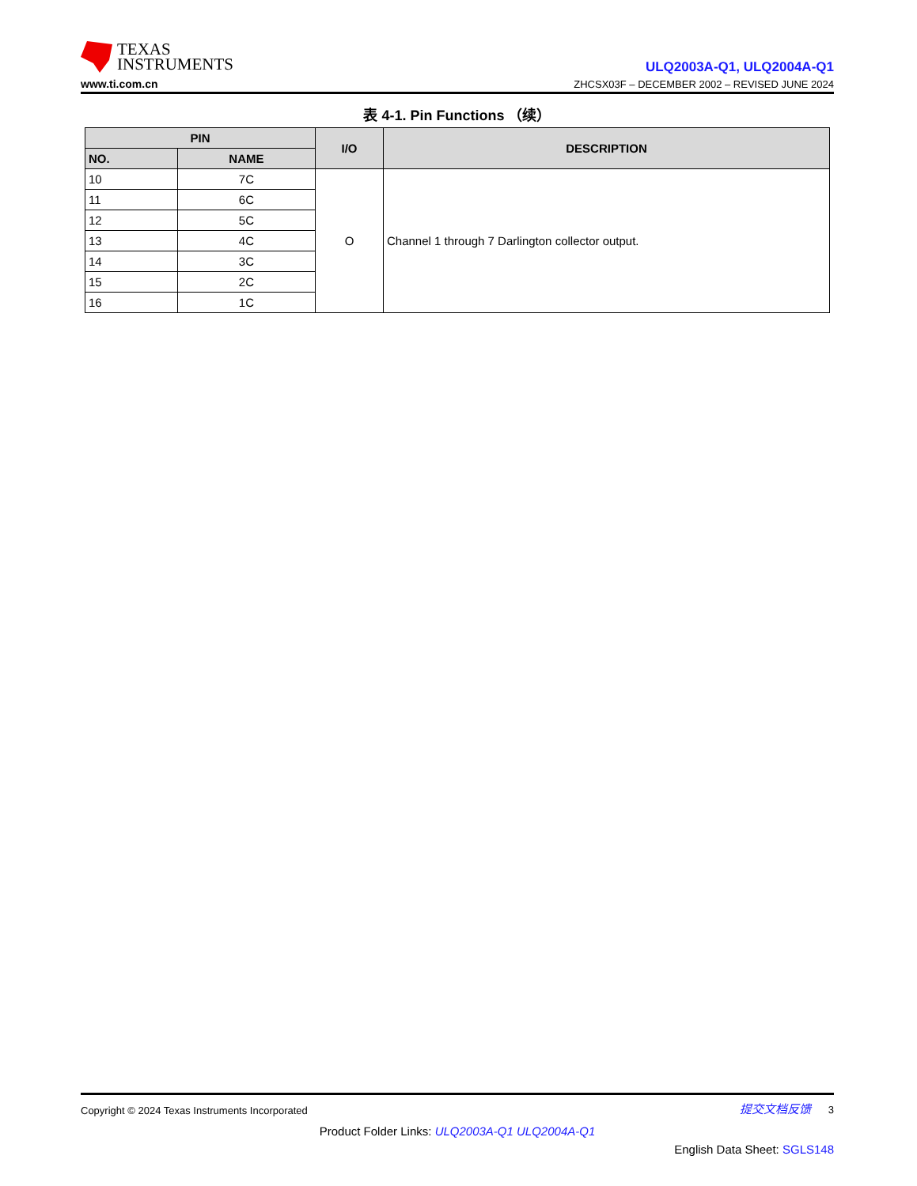TEXAS
INSTRUMENTS
www.ti.com.cn
ULQ2003A-Q1, ULQ2004A-Q1
ZHCSX03F – DECEMBER 2002 – REVISED JUNE 2024
表 4-1. Pin Functions （续）
| PIN | | I/O | DESCRIPTION |
| --- | --- | --- | --- |
| NO. | NAME | | |
| 10 | 7C | O | Channel 1 through 7 Darlington collector output. |
| 11 | 6C | | |
| 12 | 5C | | |
| 13 | 4C | | |
| 14 | 3C | | |
| 15 | 2C | | |
| 16 | 1C | | |
Copyright © 2024 Texas Instruments Incorporated 提交文档反馈 3
Product Folder Links: ULQ2003A-Q1 ULQ2004A-Q1
English Data Sheet: SGLS148